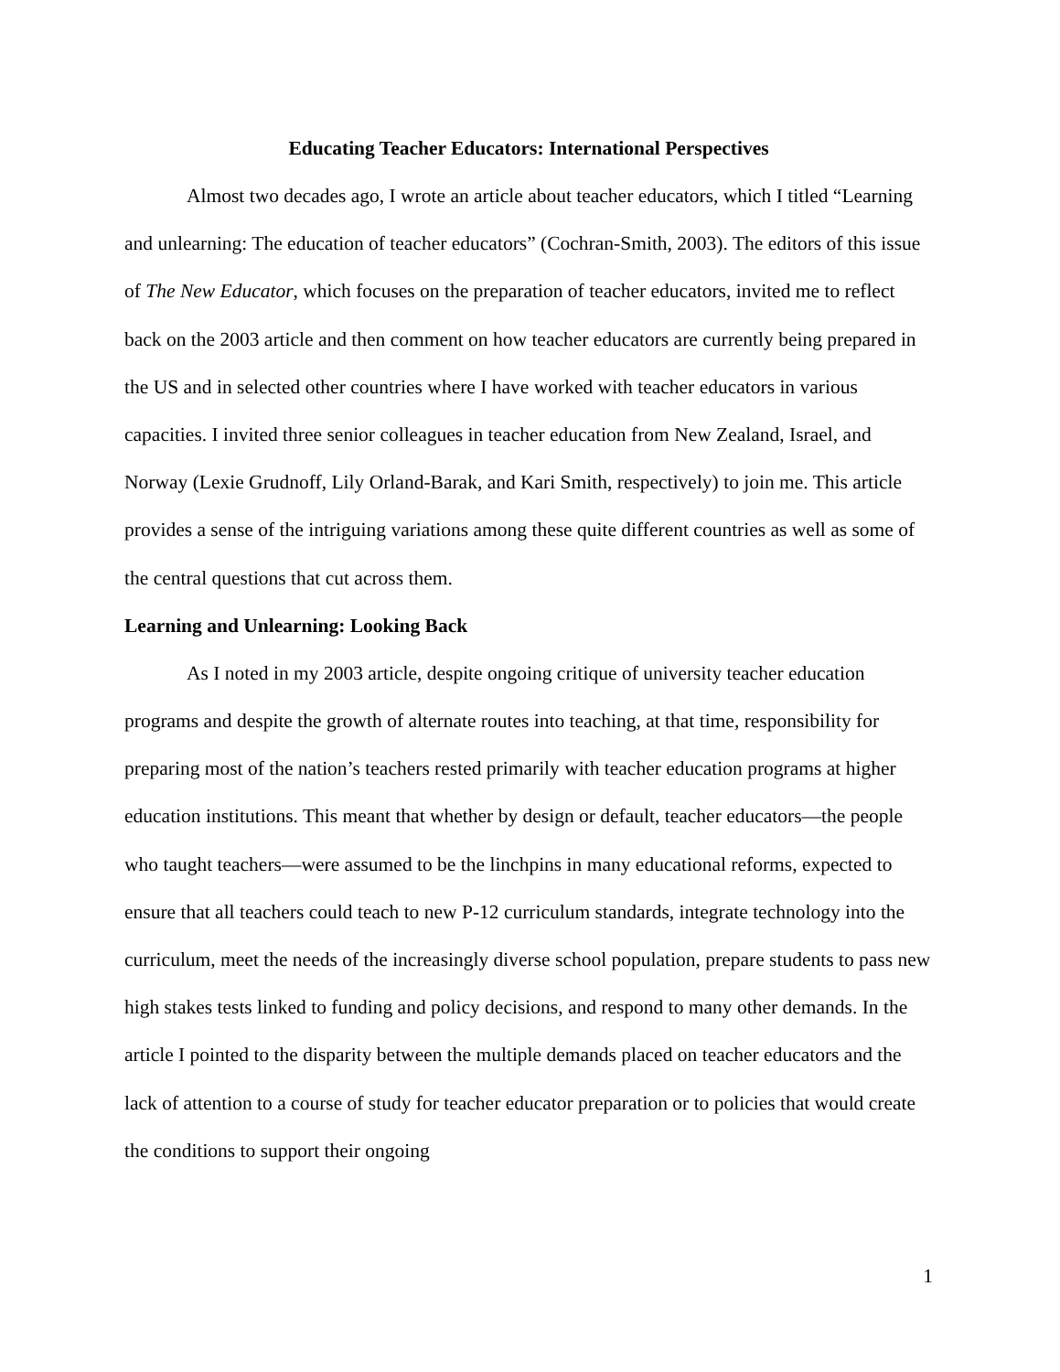Educating Teacher Educators: International Perspectives
Almost two decades ago, I wrote an article about teacher educators, which I titled “Learning and unlearning: The education of teacher educators” (Cochran-Smith, 2003). The editors of this issue of The New Educator, which focuses on the preparation of teacher educators, invited me to reflect back on the 2003 article and then comment on how teacher educators are currently being prepared in the US and in selected other countries where I have worked with teacher educators in various capacities. I invited three senior colleagues in teacher education from New Zealand, Israel, and Norway (Lexie Grudnoff, Lily Orland-Barak, and Kari Smith, respectively) to join me. This article provides a sense of the intriguing variations among these quite different countries as well as some of the central questions that cut across them.
Learning and Unlearning: Looking Back
As I noted in my 2003 article, despite ongoing critique of university teacher education programs and despite the growth of alternate routes into teaching, at that time, responsibility for preparing most of the nation’s teachers rested primarily with teacher education programs at higher education institutions. This meant that whether by design or default, teacher educators—the people who taught teachers—were assumed to be the linchpins in many educational reforms, expected to ensure that all teachers could teach to new P-12 curriculum standards, integrate technology into the curriculum, meet the needs of the increasingly diverse school population, prepare students to pass new high stakes tests linked to funding and policy decisions, and respond to many other demands. In the article I pointed to the disparity between the multiple demands placed on teacher educators and the lack of attention to a course of study for teacher educator preparation or to policies that would create the conditions to support their ongoing
1